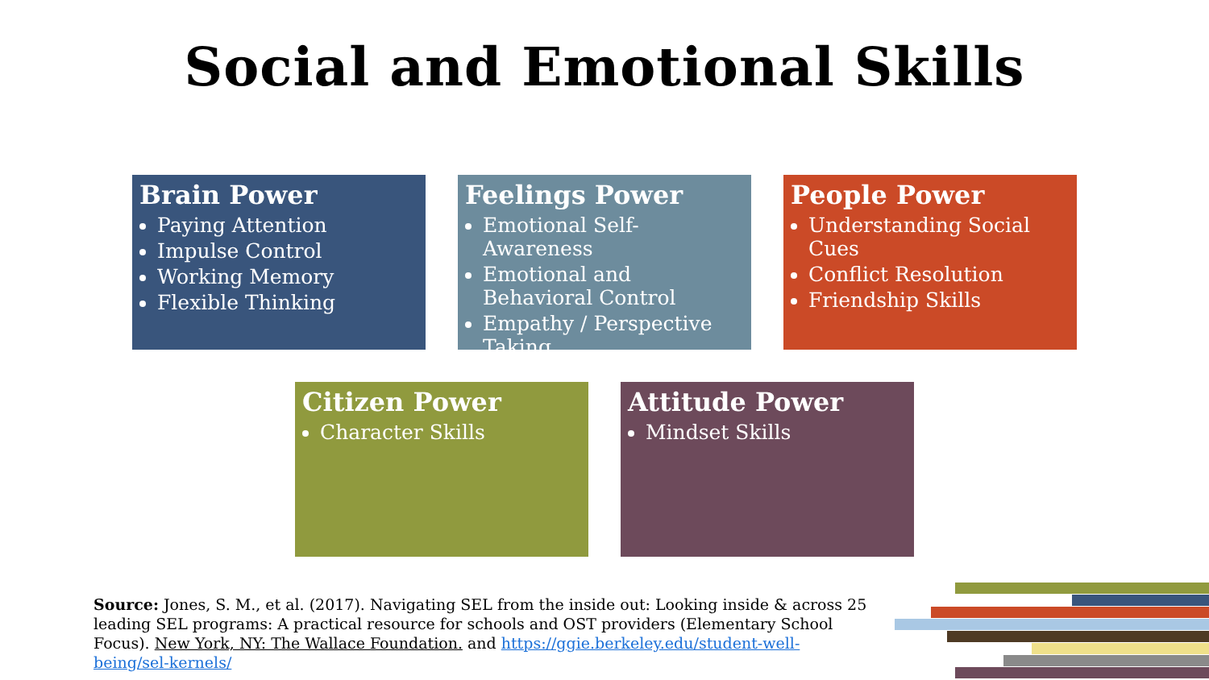Social and Emotional Skills
Brain Power
Paying Attention
Impulse Control
Working Memory
Flexible Thinking
Feelings Power
Emotional Self-Awareness
Emotional and Behavioral Control
Empathy / Perspective Taking
People Power
Understanding Social Cues
Conflict Resolution
Friendship Skills
Citizen Power
Character Skills
Attitude Power
Mindset Skills
Source: Jones, S. M., et al. (2017). Navigating SEL from the inside out: Looking inside & across 25 leading SEL programs: A practical resource for schools and OST providers (Elementary School Focus). New York, NY: The Wallace Foundation. and https://ggie.berkeley.edu/student-well-being/sel-kernels/